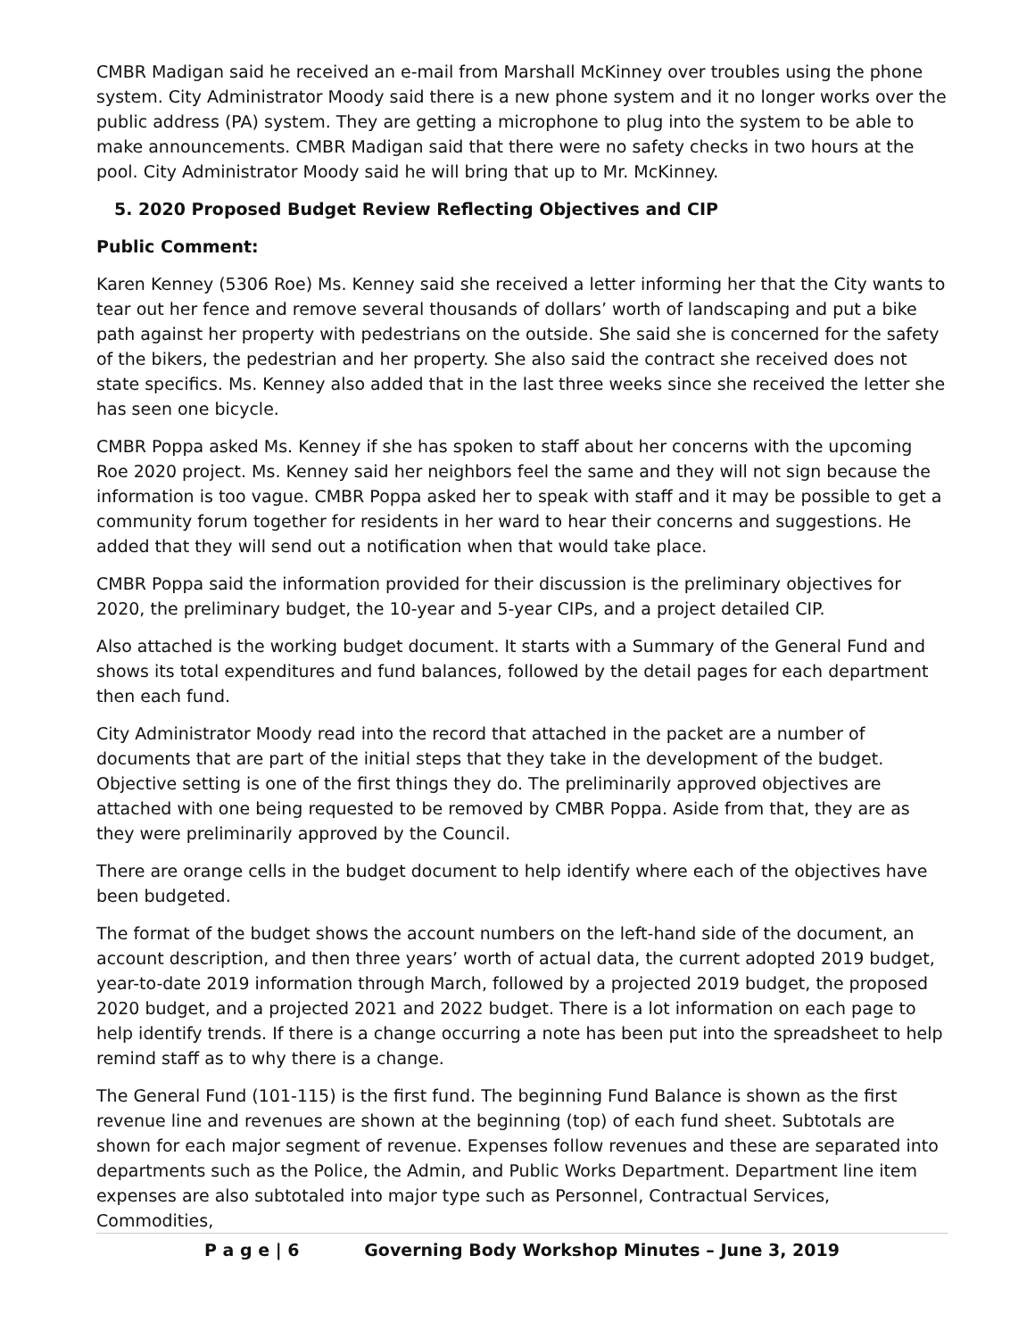CMBR Madigan said he received an e-mail from Marshall McKinney over troubles using the phone system. City Administrator Moody said there is a new phone system and it no longer works over the public address (PA) system. They are getting a microphone to plug into the system to be able to make announcements. CMBR Madigan said that there were no safety checks in two hours at the pool. City Administrator Moody said he will bring that up to Mr. McKinney.
5. 2020 Proposed Budget Review Reflecting Objectives and CIP
Public Comment:
Karen Kenney (5306 Roe) Ms. Kenney said she received a letter informing her that the City wants to tear out her fence and remove several thousands of dollars’ worth of landscaping and put a bike path against her property with pedestrians on the outside. She said she is concerned for the safety of the bikers, the pedestrian and her property. She also said the contract she received does not state specifics. Ms. Kenney also added that in the last three weeks since she received the letter she has seen one bicycle.
CMBR Poppa asked Ms. Kenney if she has spoken to staff about her concerns with the upcoming Roe 2020 project. Ms. Kenney said her neighbors feel the same and they will not sign because the information is too vague. CMBR Poppa asked her to speak with staff and it may be possible to get a community forum together for residents in her ward to hear their concerns and suggestions. He added that they will send out a notification when that would take place.
CMBR Poppa said the information provided for their discussion is the preliminary objectives for 2020, the preliminary budget, the 10-year and 5-year CIPs, and a project detailed CIP.
Also attached is the working budget document. It starts with a Summary of the General Fund and shows its total expenditures and fund balances, followed by the detail pages for each department then each fund.
City Administrator Moody read into the record that attached in the packet are a number of documents that are part of the initial steps that they take in the development of the budget. Objective setting is one of the first things they do. The preliminarily approved objectives are attached with one being requested to be removed by CMBR Poppa. Aside from that, they are as they were preliminarily approved by the Council.
There are orange cells in the budget document to help identify where each of the objectives have been budgeted.
The format of the budget shows the account numbers on the left-hand side of the document, an account description, and then three years’ worth of actual data, the current adopted 2019 budget, year-to-date 2019 information through March, followed by a projected 2019 budget, the proposed 2020 budget, and a projected 2021 and 2022 budget. There is a lot information on each page to help identify trends. If there is a change occurring a note has been put into the spreadsheet to help remind staff as to why there is a change.
The General Fund (101-115) is the first fund. The beginning Fund Balance is shown as the first revenue line and revenues are shown at the beginning (top) of each fund sheet. Subtotals are shown for each major segment of revenue. Expenses follow revenues and these are separated into departments such as the Police, the Admin, and Public Works Department. Department line item expenses are also subtotaled into major type such as Personnel, Contractual Services, Commodities,
P a g e | 6 Governing Body Workshop Minutes – June 3, 2019